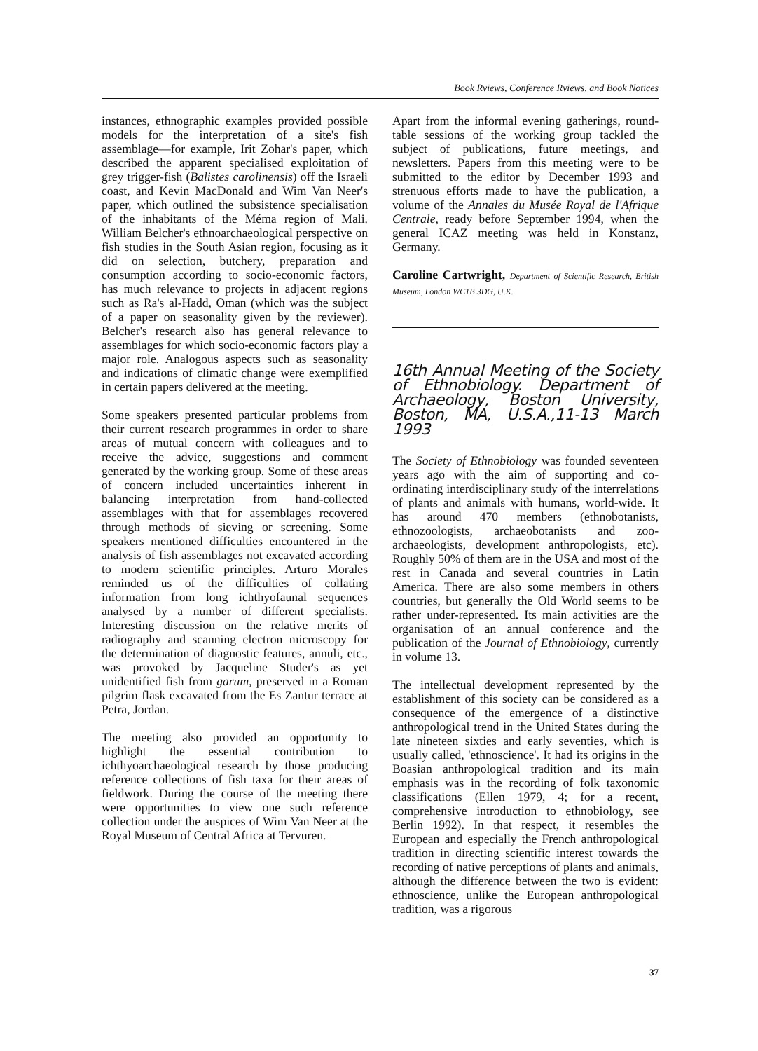Book Rviews, Conference Rviews, and Book Notices
instances, ethnographic examples provided possible models for the interpretation of a site's fish assemblage—for example, Irit Zohar's paper, which described the apparent specialised exploitation of grey trigger-fish (Balistes carolinensis) off the Israeli coast, and Kevin MacDonald and Wim Van Neer's paper, which outlined the subsistence specialisation of the inhabitants of the Méma region of Mali. William Belcher's ethnoarchaeological perspective on fish studies in the South Asian region, focusing as it did on selection, butchery, preparation and consumption according to socio-economic factors, has much relevance to projects in adjacent regions such as Ra's al-Hadd, Oman (which was the subject of a paper on seasonality given by the reviewer). Belcher's research also has general relevance to assemblages for which socio-economic factors play a major role. Analogous aspects such as seasonality and indications of climatic change were exemplified in certain papers delivered at the meeting.
Some speakers presented particular problems from their current research programmes in order to share areas of mutual concern with colleagues and to receive the advice, suggestions and comment generated by the working group. Some of these areas of concern included uncertainties inherent in balancing interpretation from hand-collected assemblages with that for assemblages recovered through methods of sieving or screening. Some speakers mentioned difficulties encountered in the analysis of fish assemblages not excavated according to modern scientific principles. Arturo Morales reminded us of the difficulties of collating information from long ichthyofaunal sequences analysed by a number of different specialists. Interesting discussion on the relative merits of radiography and scanning electron microscopy for the determination of diagnostic features, annuli, etc., was provoked by Jacqueline Studer's as yet unidentified fish from garum, preserved in a Roman pilgrim flask excavated from the Es Zantur terrace at Petra, Jordan.
The meeting also provided an opportunity to highlight the essential contribution to ichthyoarchaeological research by those producing reference collections of fish taxa for their areas of fieldwork. During the course of the meeting there were opportunities to view one such reference collection under the auspices of Wim Van Neer at the Royal Museum of Central Africa at Tervuren.
Apart from the informal evening gatherings, round-table sessions of the working group tackled the subject of publications, future meetings, and newsletters. Papers from this meeting were to be submitted to the editor by December 1993 and strenuous efforts made to have the publication, a volume of the Annales du Musée Royal de l'Afrique Centrale, ready before September 1994, when the general ICAZ meeting was held in Konstanz, Germany.
Caroline Cartwright, Department of Scientific Research, British Museum, London WC1B 3DG, U.K.
16th Annual Meeting of the Society of Ethnobiology. Department of Archaeology, Boston University, Boston, MA, U.S.A.,11-13 March 1993
The Society of Ethnobiology was founded seventeen years ago with the aim of supporting and co-ordinating interdisciplinary study of the interrelations of plants and animals with humans, world-wide. It has around 470 members (ethnobotanists, ethnozoologists, archaeobotanists and zoo-archaeologists, development anthropologists, etc). Roughly 50% of them are in the USA and most of the rest in Canada and several countries in Latin America. There are also some members in others countries, but generally the Old World seems to be rather under-represented. Its main activities are the organisation of an annual conference and the publication of the Journal of Ethnobiology, currently in volume 13.
The intellectual development represented by the establishment of this society can be considered as a consequence of the emergence of a distinctive anthropological trend in the United States during the late nineteen sixties and early seventies, which is usually called, 'ethnoscience'. It had its origins in the Boasian anthropological tradition and its main emphasis was in the recording of folk taxonomic classifications (Ellen 1979, 4; for a recent, comprehensive introduction to ethnobiology, see Berlin 1992). In that respect, it resembles the European and especially the French anthropological tradition in directing scientific interest towards the recording of native perceptions of plants and animals, although the difference between the two is evident: ethnoscience, unlike the European anthropological tradition, was a rigorous
37